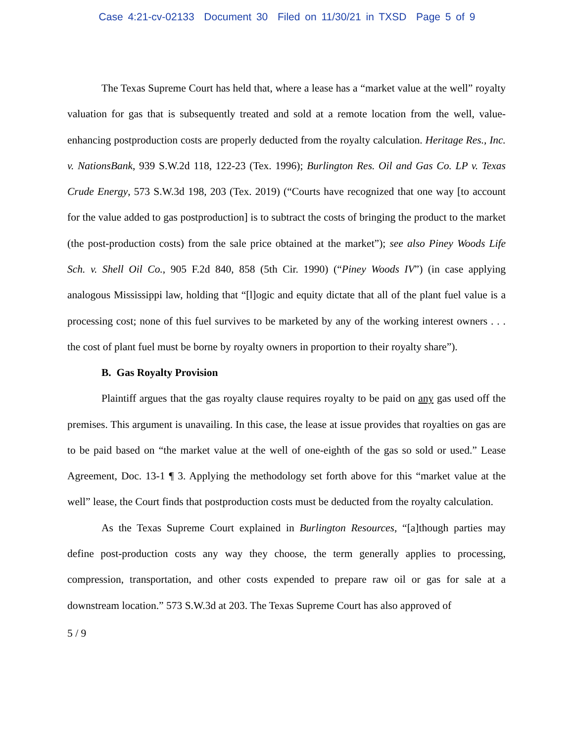Case 4:21-cv-02133 Document 30 Filed on 11/30/21 in TXSD Page 5 of 9
The Texas Supreme Court has held that, where a lease has a “market value at the well” royalty valuation for gas that is subsequently treated and sold at a remote location from the well, value-enhancing postproduction costs are properly deducted from the royalty calculation. Heritage Res., Inc. v. NationsBank, 939 S.W.2d 118, 122-23 (Tex. 1996); Burlington Res. Oil and Gas Co. LP v. Texas Crude Energy, 573 S.W.3d 198, 203 (Tex. 2019) (“Courts have recognized that one way [to account for the value added to gas postproduction] is to subtract the costs of bringing the product to the market (the post-production costs) from the sale price obtained at the market”); see also Piney Woods Life Sch. v. Shell Oil Co., 905 F.2d 840, 858 (5th Cir. 1990) (“Piney Woods IV”) (in case applying analogous Mississippi law, holding that “[l]ogic and equity dictate that all of the plant fuel value is a processing cost; none of this fuel survives to be marketed by any of the working interest owners . . . the cost of plant fuel must be borne by royalty owners in proportion to their royalty share”).
B. Gas Royalty Provision
Plaintiff argues that the gas royalty clause requires royalty to be paid on any gas used off the premises. This argument is unavailing. In this case, the lease at issue provides that royalties on gas are to be paid based on “the market value at the well of one-eighth of the gas so sold or used.” Lease Agreement, Doc. 13-1 ¶ 3. Applying the methodology set forth above for this “market value at the well” lease, the Court finds that postproduction costs must be deducted from the royalty calculation.
As the Texas Supreme Court explained in Burlington Resources, “[a]though parties may define post-production costs any way they choose, the term generally applies to processing, compression, transportation, and other costs expended to prepare raw oil or gas for sale at a downstream location.” 573 S.W.3d at 203. The Texas Supreme Court has also approved of
5 / 9